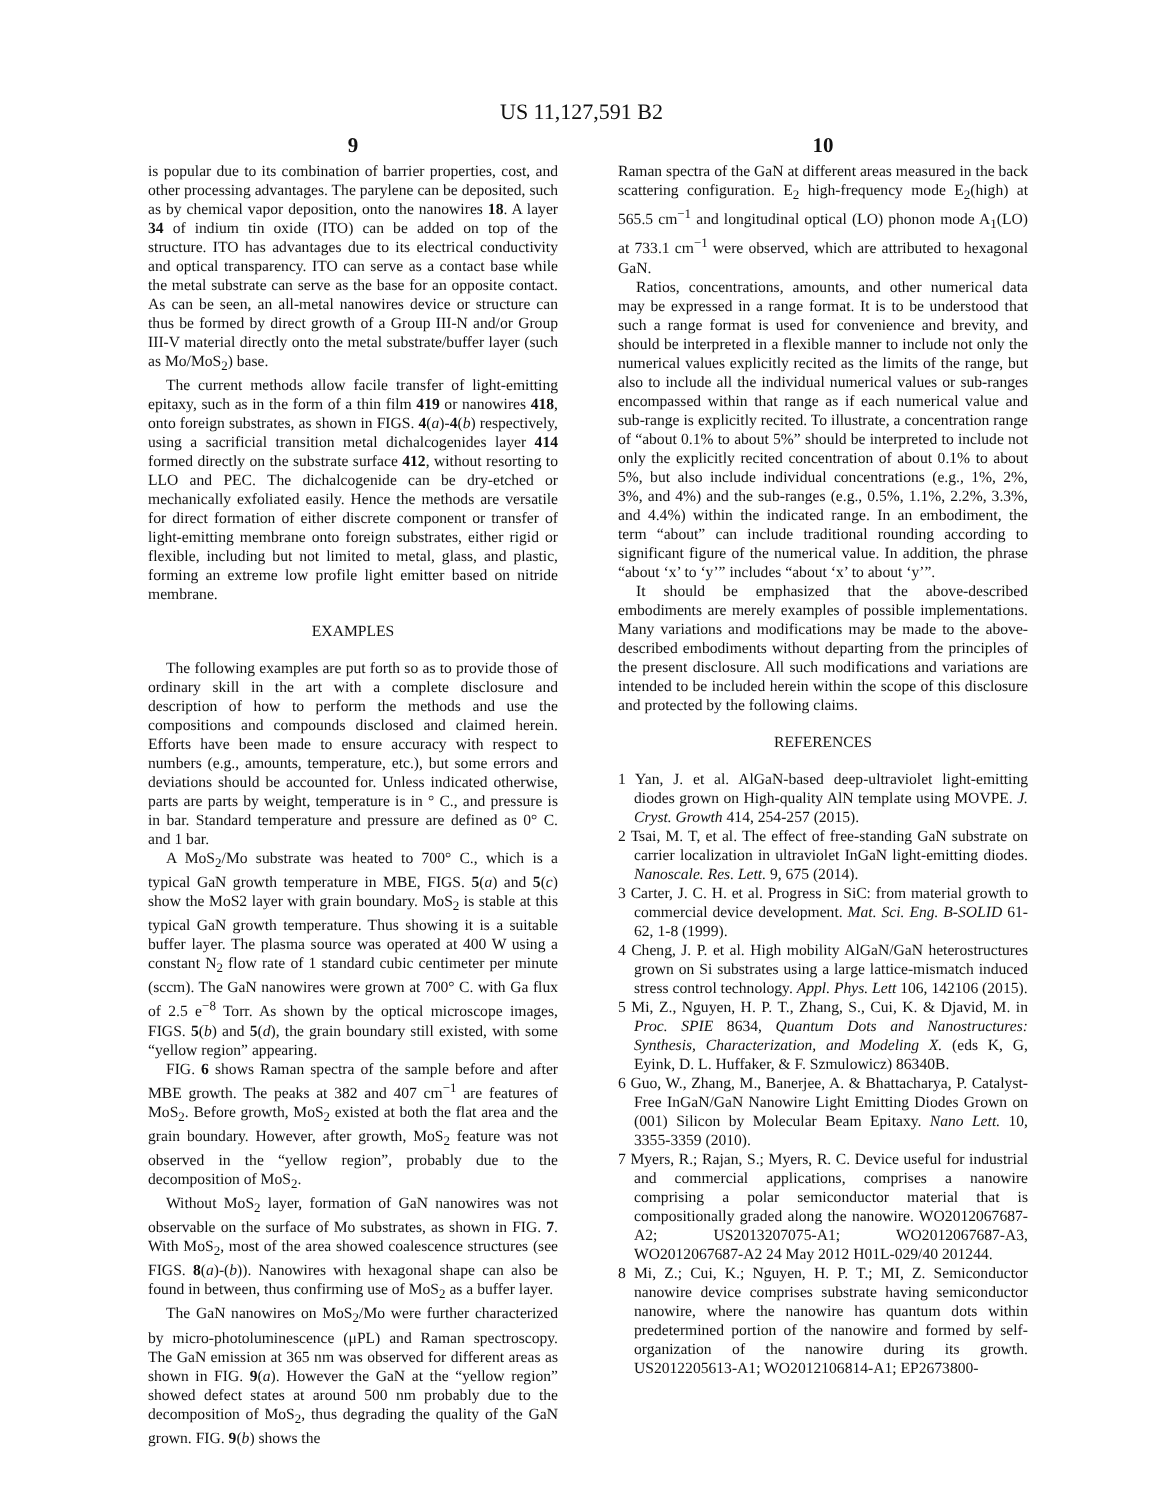US 11,127,591 B2
9
is popular due to its combination of barrier properties, cost, and other processing advantages. The parylene can be deposited, such as by chemical vapor deposition, onto the nanowires 18. A layer 34 of indium tin oxide (ITO) can be added on top of the structure. ITO has advantages due to its electrical conductivity and optical transparency. ITO can serve as a contact base while the metal substrate can serve as the base for an opposite contact. As can be seen, an all-metal nanowires device or structure can thus be formed by direct growth of a Group III-N and/or Group III-V material directly onto the metal substrate/buffer layer (such as Mo/MoS<sub>2</sub>) base.
The current methods allow facile transfer of light-emitting epitaxy, such as in the form of a thin film 419 or nanowires 418, onto foreign substrates, as shown in FIGS. 4(a)-4(b) respectively, using a sacrificial transition metal dichalcogenides layer 414 formed directly on the substrate surface 412, without resorting to LLO and PEC. The dichalcogenide can be dry-etched or mechanically exfoliated easily. Hence the methods are versatile for direct formation of either discrete component or transfer of light-emitting membrane onto foreign substrates, either rigid or flexible, including but not limited to metal, glass, and plastic, forming an extreme low profile light emitter based on nitride membrane.
EXAMPLES
The following examples are put forth so as to provide those of ordinary skill in the art with a complete disclosure and description of how to perform the methods and use the compositions and compounds disclosed and claimed herein. Efforts have been made to ensure accuracy with respect to numbers (e.g., amounts, temperature, etc.), but some errors and deviations should be accounted for. Unless indicated otherwise, parts are parts by weight, temperature is in ° C., and pressure is in bar. Standard temperature and pressure are defined as 0° C. and 1 bar.
A MoS<sub>2</sub>/Mo substrate was heated to 700° C., which is a typical GaN growth temperature in MBE, FIGS. 5(a) and 5(c) show the MoS2 layer with grain boundary. MoS<sub>2</sub> is stable at this typical GaN growth temperature. Thus showing it is a suitable buffer layer. The plasma source was operated at 400 W using a constant N<sub>2</sub> flow rate of 1 standard cubic centimeter per minute (sccm). The GaN nanowires were grown at 700° C. with Ga flux of 2.5 e<sup>−8</sup> Torr. As shown by the optical microscope images, FIGS. 5(b) and 5(d), the grain boundary still existed, with some “yellow region” appearing.
FIG. 6 shows Raman spectra of the sample before and after MBE growth. The peaks at 382 and 407 cm<sup>−1</sup> are features of MoS<sub>2</sub>. Before growth, MoS<sub>2</sub> existed at both the flat area and the grain boundary. However, after growth, MoS<sub>2</sub> feature was not observed in the “yellow region”, probably due to the decomposition of MoS<sub>2</sub>.
Without MoS<sub>2</sub> layer, formation of GaN nanowires was not observable on the surface of Mo substrates, as shown in FIG. 7. With MoS<sub>2</sub>, most of the area showed coalescence structures (see FIGS. 8(a)-(b)). Nanowires with hexagonal shape can also be found in between, thus confirming use of MoS<sub>2</sub> as a buffer layer.
The GaN nanowires on MoS<sub>2</sub>/Mo were further characterized by micro-photoluminescence (μPL) and Raman spectroscopy. The GaN emission at 365 nm was observed for different areas as shown in FIG. 9(a). However the GaN at the “yellow region” showed defect states at around 500 nm probably due to the decomposition of MoS<sub>2</sub>, thus degrading the quality of the GaN grown. FIG. 9(b) shows the
10
Raman spectra of the GaN at different areas measured in the back scattering configuration. E<sub>2</sub> high-frequency mode E<sub>2</sub>(high) at 565.5 cm<sup>−1</sup> and longitudinal optical (LO) phonon mode A<sub>1</sub>(LO) at 733.1 cm<sup>−1</sup> were observed, which are attributed to hexagonal GaN.
Ratios, concentrations, amounts, and other numerical data may be expressed in a range format. It is to be understood that such a range format is used for convenience and brevity, and should be interpreted in a flexible manner to include not only the numerical values explicitly recited as the limits of the range, but also to include all the individual numerical values or sub-ranges encompassed within that range as if each numerical value and sub-range is explicitly recited. To illustrate, a concentration range of “about 0.1% to about 5%” should be interpreted to include not only the explicitly recited concentration of about 0.1% to about 5%, but also include individual concentrations (e.g., 1%, 2%, 3%, and 4%) and the sub-ranges (e.g., 0.5%, 1.1%, 2.2%, 3.3%, and 4.4%) within the indicated range. In an embodiment, the term “about” can include traditional rounding according to significant figure of the numerical value. In addition, the phrase “about ‘x’ to ‘y’” includes “about ‘x’ to about ‘y’”.
It should be emphasized that the above-described embodiments are merely examples of possible implementations. Many variations and modifications may be made to the above-described embodiments without departing from the principles of the present disclosure. All such modifications and variations are intended to be included herein within the scope of this disclosure and protected by the following claims.
REFERENCES
1 Yan, J. et al. AlGaN-based deep-ultraviolet light-emitting diodes grown on High-quality AlN template using MOVPE. J. Cryst. Growth 414, 254-257 (2015).
2 Tsai, M. T, et al. The effect of free-standing GaN substrate on carrier localization in ultraviolet InGaN light-emitting diodes. Nanoscale. Res. Lett. 9, 675 (2014).
3 Carter, J. C. H. et al. Progress in SiC: from material growth to commercial device development. Mat. Sci. Eng. B-SOLID 61-62, 1-8 (1999).
4 Cheng, J. P. et al. High mobility AlGaN/GaN heterostructures grown on Si substrates using a large lattice-mismatch induced stress control technology. Appl. Phys. Lett 106, 142106 (2015).
5 Mi, Z., Nguyen, H. P. T., Zhang, S., Cui, K. & Djavid, M. in Proc. SPIE 8634, Quantum Dots and Nanostructures: Synthesis, Characterization, and Modeling X. (eds K, G, Eyink, D. L. Huffaker, & F. Szmulowicz) 86340B.
6 Guo, W., Zhang, M., Banerjee, A. & Bhattacharya, P. Catalyst-Free InGaN/GaN Nanowire Light Emitting Diodes Grown on (001) Silicon by Molecular Beam Epitaxy. Nano Lett. 10, 3355-3359 (2010).
7 Myers, R.; Rajan, S.; Myers, R. C. Device useful for industrial and commercial applications, comprises a nanowire comprising a polar semiconductor material that is compositionally graded along the nanowire. WO2012067687-A2; US2013207075-A1; WO2012067687-A3, WO2012067687-A2 24 May 2012 H01L-029/40 201244.
8 Mi, Z.; Cui, K.; Nguyen, H. P. T.; MI, Z. Semiconductor nanowire device comprises substrate having semiconductor nanowire, where the nanowire has quantum dots within predetermined portion of the nanowire and formed by self-organization of the nanowire during its growth. US2012205613-A1; WO2012106814-A1; EP2673800-